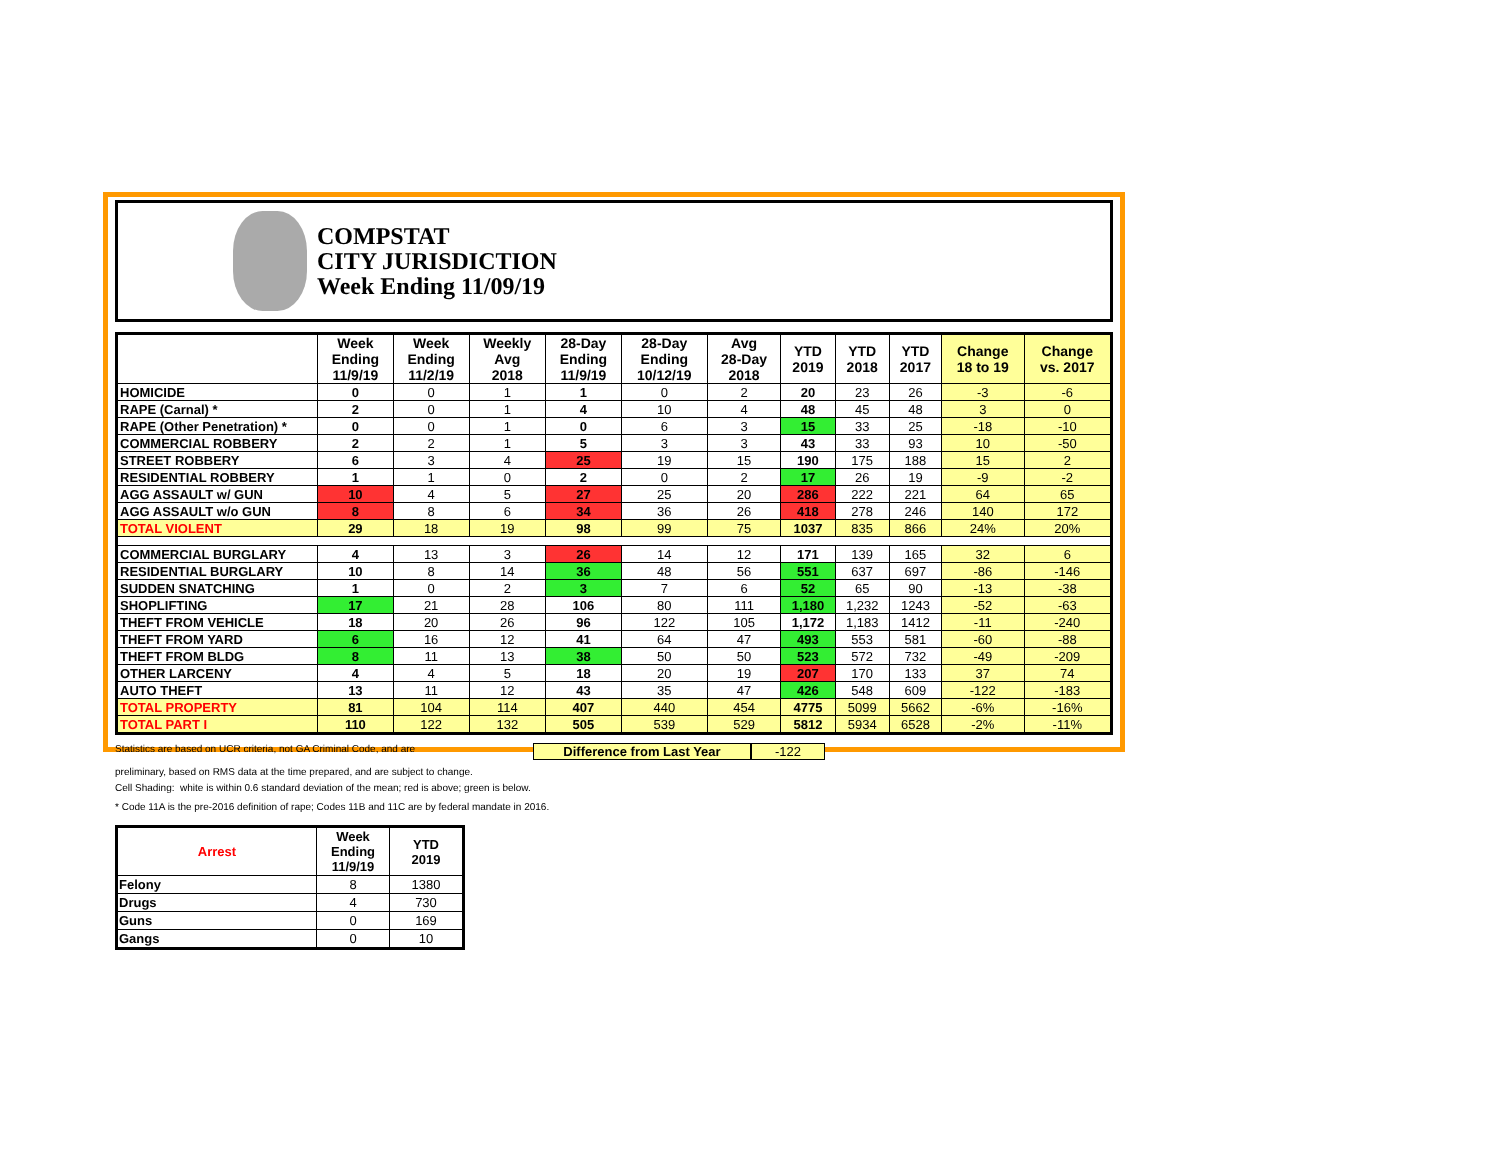COMPSTAT
CITY JURISDICTION
Week Ending 11/09/19
| | Week Ending 11/9/19 | Week Ending 11/2/19 | Weekly Avg 2018 | 28-Day Ending 11/9/19 | 28-Day Ending 10/12/19 | Avg 28-Day 2018 | YTD 2019 | YTD 2018 | YTD 2017 | Change 18 to 19 | Change vs. 2017 |
| --- | --- | --- | --- | --- | --- | --- | --- | --- | --- | --- | --- |
| HOMICIDE | 0 | 0 | 1 | 1 | 0 | 2 | 20 | 23 | 26 | -3 | -6 |
| RAPE (Carnal) * | 2 | 0 | 1 | 4 | 10 | 4 | 48 | 45 | 48 | 3 | 0 |
| RAPE (Other Penetration) * | 0 | 0 | 1 | 0 | 6 | 3 | 15 | 33 | 25 | -18 | -10 |
| COMMERCIAL ROBBERY | 2 | 2 | 1 | 5 | 3 | 3 | 43 | 33 | 93 | 10 | -50 |
| STREET ROBBERY | 6 | 3 | 4 | 25 | 19 | 15 | 190 | 175 | 188 | 15 | 2 |
| RESIDENTIAL ROBBERY | 1 | 1 | 0 | 2 | 0 | 2 | 17 | 26 | 19 | -9 | -2 |
| AGG ASSAULT w/ GUN | 10 | 4 | 5 | 27 | 25 | 20 | 286 | 222 | 221 | 64 | 65 |
| AGG ASSAULT w/o GUN | 8 | 8 | 6 | 34 | 36 | 26 | 418 | 278 | 246 | 140 | 172 |
| TOTAL VIOLENT | 29 | 18 | 19 | 98 | 99 | 75 | 1037 | 835 | 866 | 24% | 20% |
| COMMERCIAL BURGLARY | 4 | 13 | 3 | 26 | 14 | 12 | 171 | 139 | 165 | 32 | 6 |
| RESIDENTIAL BURGLARY | 10 | 8 | 14 | 36 | 48 | 56 | 551 | 637 | 697 | -86 | -146 |
| SUDDEN SNATCHING | 1 | 0 | 2 | 3 | 7 | 6 | 52 | 65 | 90 | -13 | -38 |
| SHOPLIFTING | 17 | 21 | 28 | 106 | 80 | 111 | 1,180 | 1,232 | 1243 | -52 | -63 |
| THEFT FROM VEHICLE | 18 | 20 | 26 | 96 | 122 | 105 | 1,172 | 1,183 | 1412 | -11 | -240 |
| THEFT FROM YARD | 6 | 16 | 12 | 41 | 64 | 47 | 493 | 553 | 581 | -60 | -88 |
| THEFT FROM BLDG | 8 | 11 | 13 | 38 | 50 | 50 | 523 | 572 | 732 | -49 | -209 |
| OTHER LARCENY | 4 | 4 | 5 | 18 | 20 | 19 | 207 | 170 | 133 | 37 | 74 |
| AUTO THEFT | 13 | 11 | 12 | 43 | 35 | 47 | 426 | 548 | 609 | -122 | -183 |
| TOTAL PROPERTY | 81 | 104 | 114 | 407 | 440 | 454 | 4775 | 5099 | 5662 | -6% | -16% |
| TOTAL PART I | 110 | 122 | 132 | 505 | 539 | 529 | 5812 | 5934 | 6528 | -2% | -11% |
Statistics are based on UCR criteria, not GA Criminal Code, and are
Difference from Last Year -122
preliminary, based on RMS data at the time prepared, and are subject to change.
Cell Shading: white is within 0.6 standard deviation of the mean; red is above; green is below.
* Code 11A is the pre-2016 definition of rape; Codes 11B and 11C are by federal mandate in 2016.
| Arrest | Week Ending 11/9/19 | YTD 2019 |
| --- | --- | --- |
| Felony | 8 | 1380 |
| Drugs | 4 | 730 |
| Guns | 0 | 169 |
| Gangs | 0 | 10 |